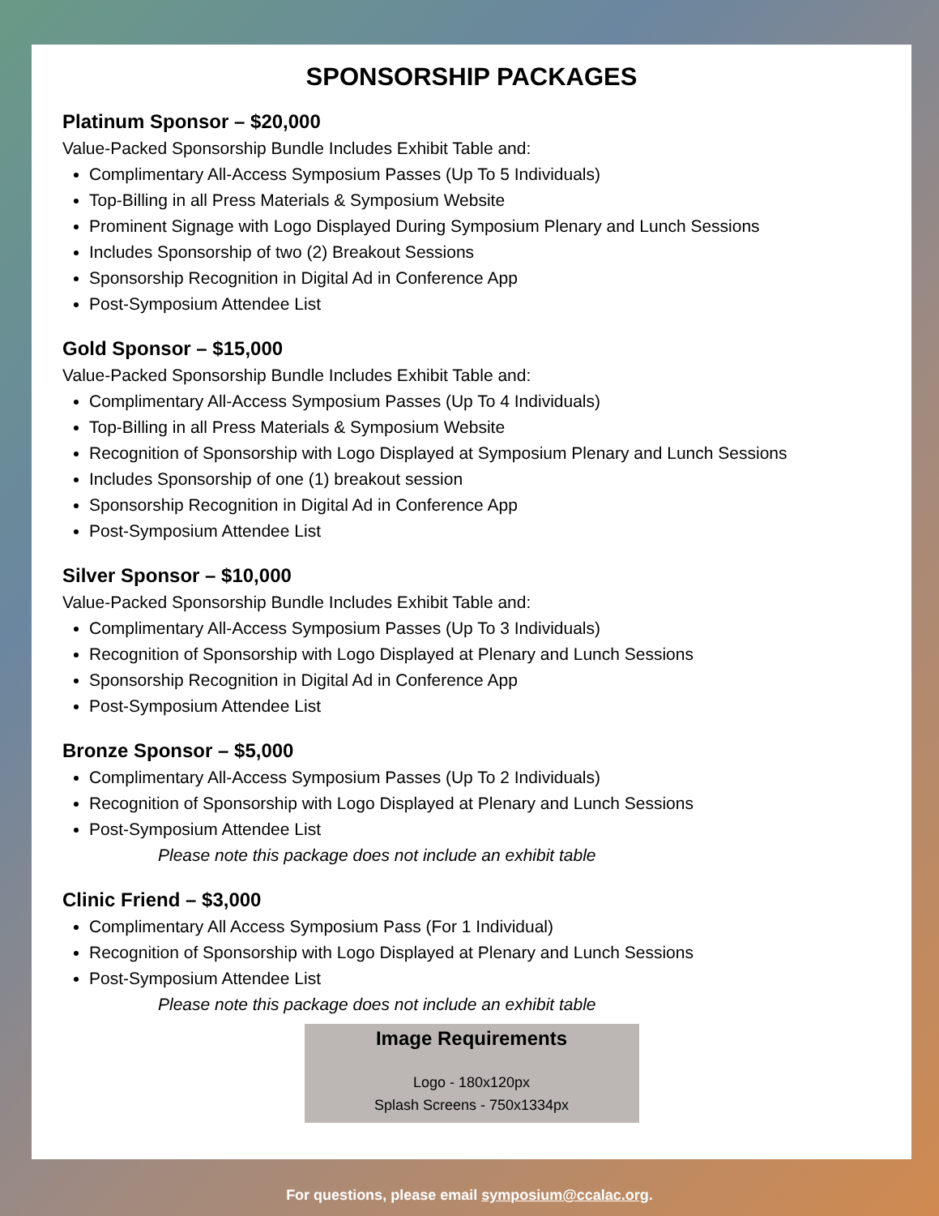SPONSORSHIP PACKAGES
Platinum Sponsor – $20,000
Value-Packed Sponsorship Bundle Includes Exhibit Table and:
Complimentary All-Access Symposium Passes (Up To 5 Individuals)
Top-Billing in all Press Materials & Symposium Website
Prominent Signage with Logo Displayed During Symposium Plenary and Lunch Sessions
Includes Sponsorship of two (2) Breakout Sessions
Sponsorship Recognition in Digital Ad in Conference App
Post-Symposium Attendee List
Gold Sponsor – $15,000
Value-Packed Sponsorship Bundle Includes Exhibit Table and:
Complimentary All-Access Symposium Passes (Up To 4 Individuals)
Top-Billing in all Press Materials & Symposium Website
Recognition of Sponsorship with Logo Displayed at Symposium Plenary and Lunch Sessions
Includes Sponsorship of one (1) breakout session
Sponsorship Recognition in Digital Ad in Conference App
Post-Symposium Attendee List
Silver Sponsor – $10,000
Value-Packed Sponsorship Bundle Includes Exhibit Table and:
Complimentary All-Access Symposium Passes (Up To 3 Individuals)
Recognition of Sponsorship with Logo Displayed at Plenary and Lunch Sessions
Sponsorship Recognition in Digital Ad in Conference App
Post-Symposium Attendee List
Bronze Sponsor – $5,000
Complimentary All-Access Symposium Passes (Up To 2 Individuals)
Recognition of Sponsorship with Logo Displayed at Plenary and Lunch Sessions
Post-Symposium Attendee List
Please note this package does not include an exhibit table
Clinic Friend – $3,000
Complimentary All Access Symposium Pass (For 1 Individual)
Recognition of Sponsorship with Logo Displayed at Plenary and Lunch Sessions
Post-Symposium Attendee List
Please note this package does not include an exhibit table
Image Requirements
Logo - 180x120px
Splash Screens - 750x1334px
For questions, please email symposium@ccalac.org.